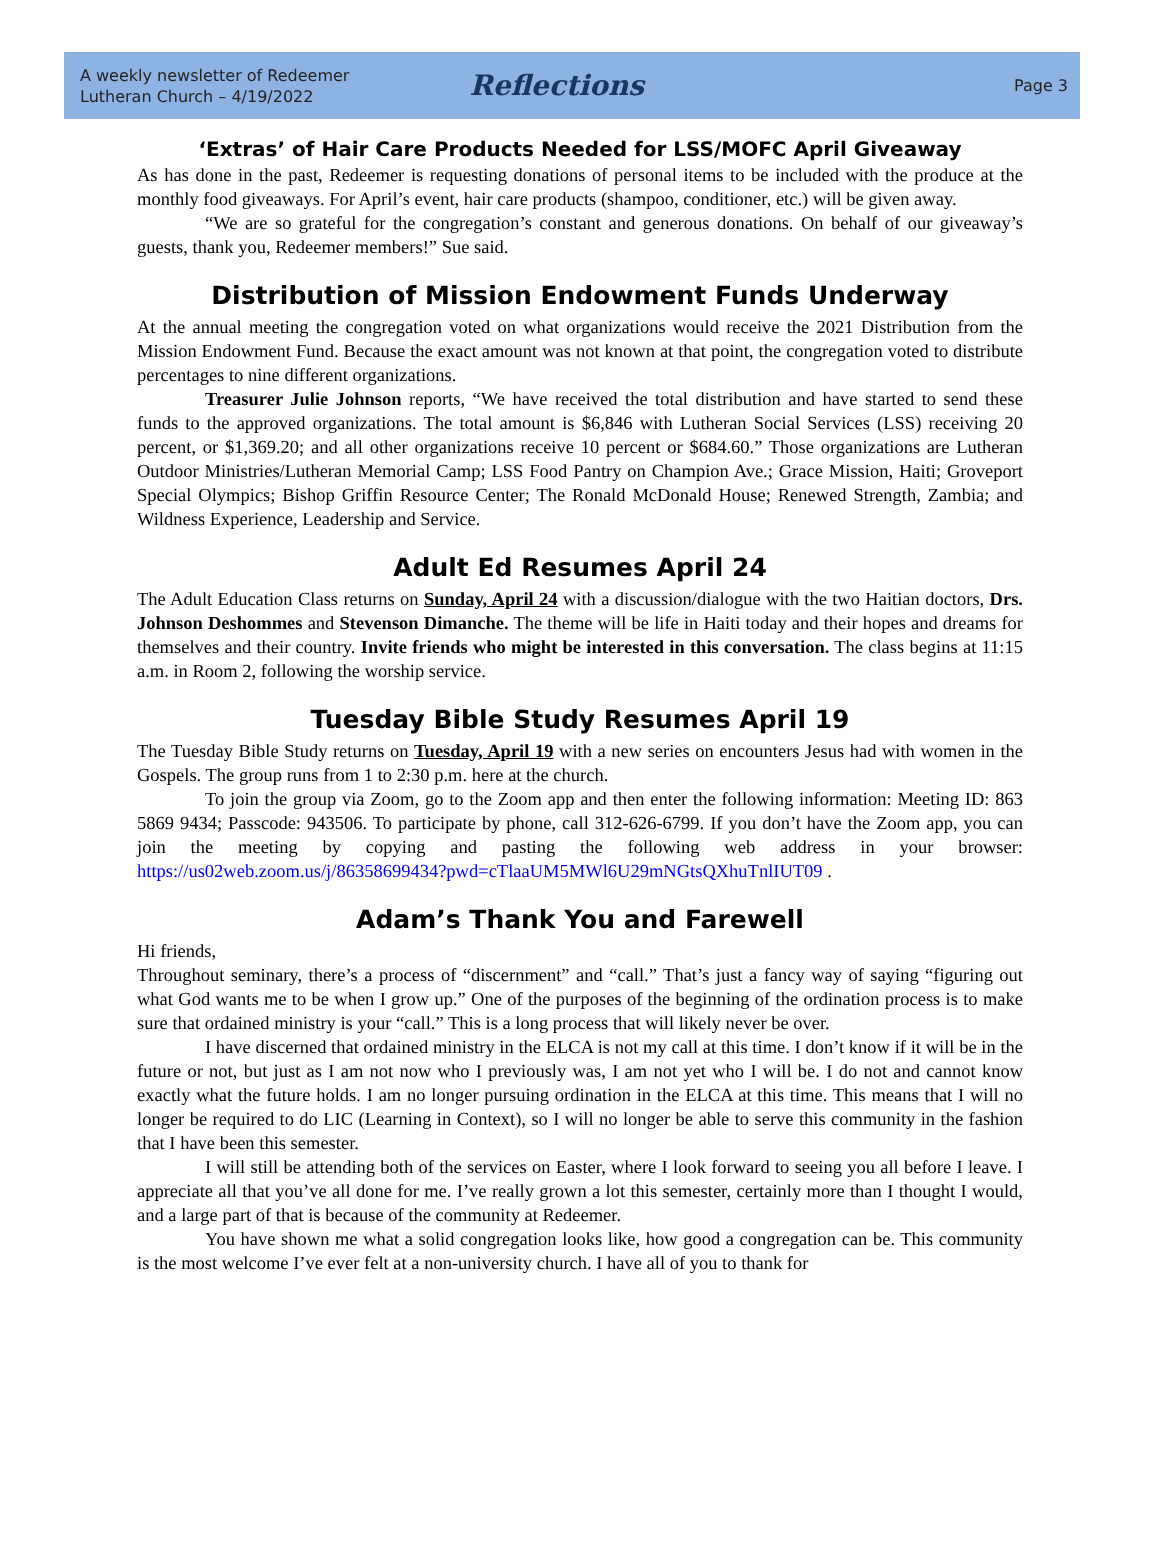A weekly newsletter of Redeemer
Lutheran Church – 4/19/2022
Reflections
Page 3
‘Extras’ of Hair Care Products Needed for LSS/MOFC April Giveaway
As has done in the past, Redeemer is requesting donations of personal items to be included with the produce at the monthly food giveaways. For April’s event, hair care products (shampoo, conditioner, etc.) will be given away.
“We are so grateful for the congregation’s constant and generous donations. On behalf of our giveaway’s guests, thank you, Redeemer members!” Sue said.
Distribution of Mission Endowment Funds Underway
At the annual meeting the congregation voted on what organizations would receive the 2021 Distribution from the Mission Endowment Fund. Because the exact amount was not known at that point, the congregation voted to distribute percentages to nine different organizations.
Treasurer Julie Johnson reports, “We have received the total distribution and have started to send these funds to the approved organizations. The total amount is $6,846 with Lutheran Social Services (LSS) receiving 20 percent, or $1,369.20; and all other organizations receive 10 percent or $684.60.” Those organizations are Lutheran Outdoor Ministries/Lutheran Memorial Camp; LSS Food Pantry on Champion Ave.; Grace Mission, Haiti; Groveport Special Olympics; Bishop Griffin Resource Center; The Ronald McDonald House; Renewed Strength, Zambia; and Wildness Experience, Leadership and Service.
Adult Ed Resumes April 24
The Adult Education Class returns on Sunday, April 24 with a discussion/dialogue with the two Haitian doctors, Drs. Johnson Deshommes and Stevenson Dimanche. The theme will be life in Haiti today and their hopes and dreams for themselves and their country. Invite friends who might be interested in this conversation. The class begins at 11:15 a.m. in Room 2, following the worship service.
Tuesday Bible Study Resumes April 19
The Tuesday Bible Study returns on Tuesday, April 19 with a new series on encounters Jesus had with women in the Gospels. The group runs from 1 to 2:30 p.m. here at the church.
To join the group via Zoom, go to the Zoom app and then enter the following information: Meeting ID: 863 5869 9434; Passcode: 943506. To participate by phone, call 312-626-6799. If you don’t have the Zoom app, you can join the meeting by copying and pasting the following web address in your browser: https://us02web.zoom.us/j/86358699434?pwd=cTlaaUM5MWl6U29mNGtsQXhuTnlIUT09 .
Adam’s Thank You and Farewell
Hi friends,
Throughout seminary, there’s a process of “discernment” and “call.” That’s just a fancy way of saying “figuring out what God wants me to be when I grow up.” One of the purposes of the beginning of the ordination process is to make sure that ordained ministry is your “call.” This is a long process that will likely never be over.
I have discerned that ordained ministry in the ELCA is not my call at this time. I don’t know if it will be in the future or not, but just as I am not now who I previously was, I am not yet who I will be. I do not and cannot know exactly what the future holds. I am no longer pursuing ordination in the ELCA at this time. This means that I will no longer be required to do LIC (Learning in Context), so I will no longer be able to serve this community in the fashion that I have been this semester.
I will still be attending both of the services on Easter, where I look forward to seeing you all before I leave. I appreciate all that you’ve all done for me. I’ve really grown a lot this semester, certainly more than I thought I would, and a large part of that is because of the community at Redeemer.
You have shown me what a solid congregation looks like, how good a congregation can be. This community is the most welcome I’ve ever felt at a non-university church. I have all of you to thank for